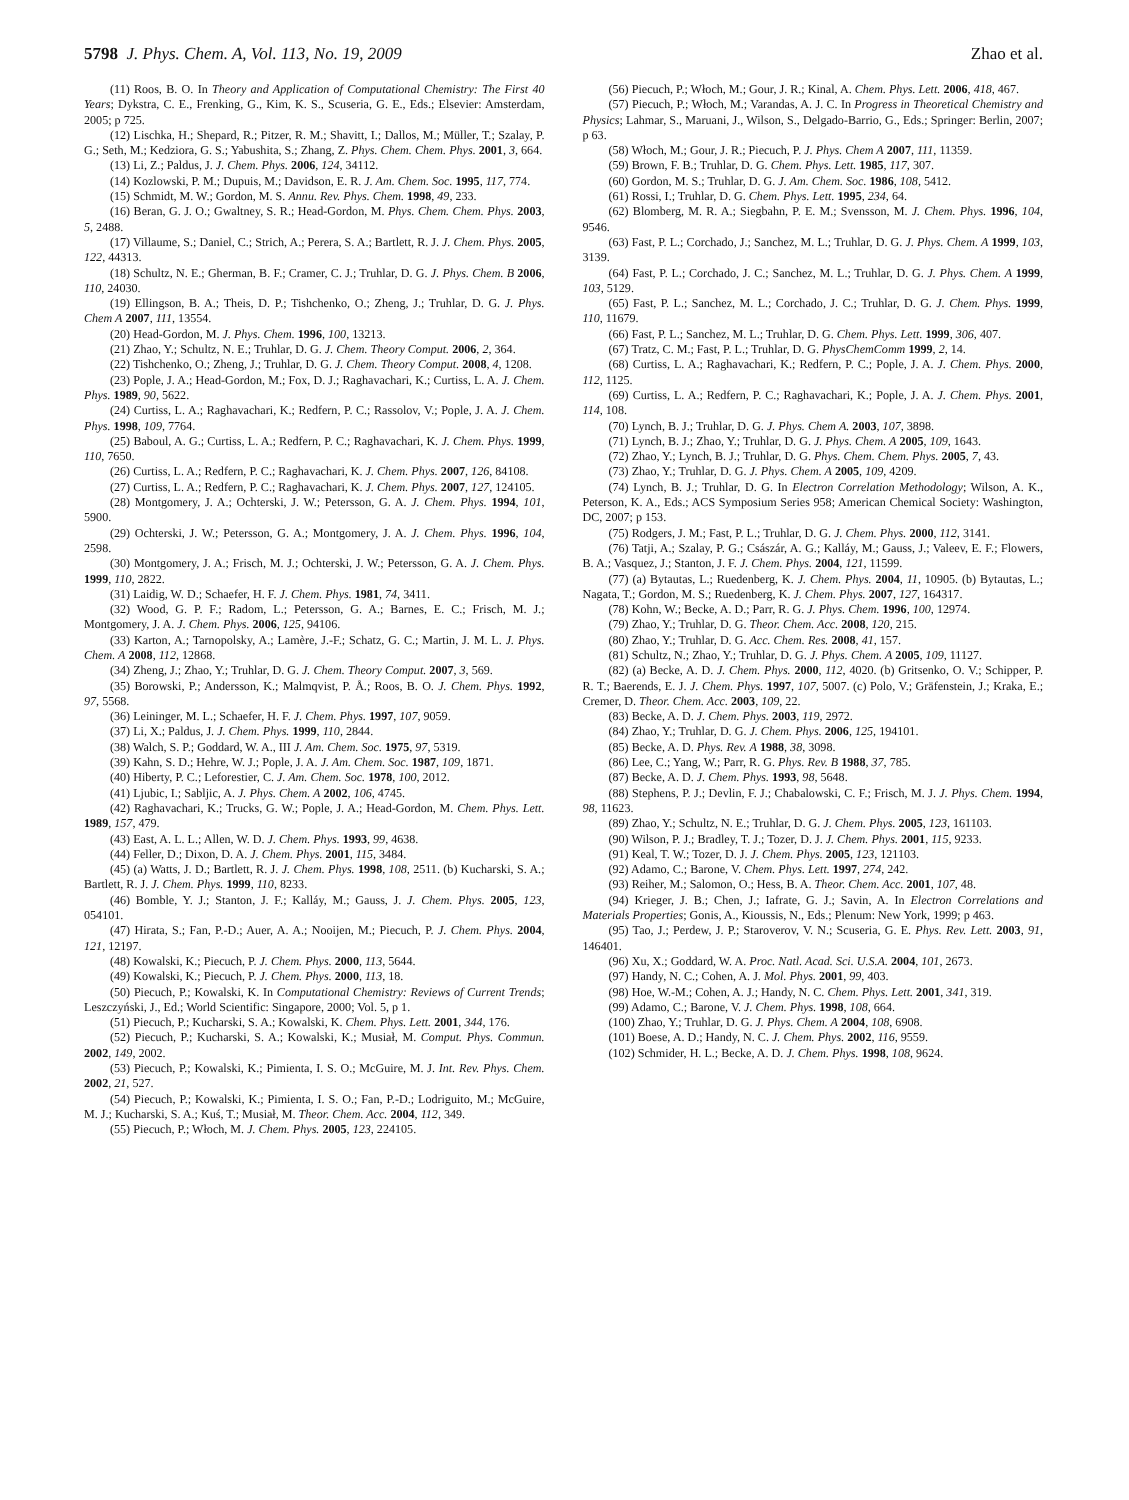5798 J. Phys. Chem. A, Vol. 113, No. 19, 2009
Zhao et al.
(11) Roos, B. O. In Theory and Application of Computational Chemistry: The First 40 Years; Dykstra, C. E., Frenking, G., Kim, K. S., Scuseria, G. E., Eds.; Elsevier: Amsterdam, 2005; p 725.
(12) Lischka, H.; Shepard, R.; Pitzer, R. M.; Shavitt, I.; Dallos, M.; Müller, T.; Szalay, P. G.; Seth, M.; Kedziora, G. S.; Yabushita, S.; Zhang, Z. Phys. Chem. Chem. Phys. 2001, 3, 664.
(13) Li, Z.; Paldus, J. J. Chem. Phys. 2006, 124, 34112.
(14) Kozlowski, P. M.; Dupuis, M.; Davidson, E. R. J. Am. Chem. Soc. 1995, 117, 774.
(15) Schmidt, M. W.; Gordon, M. S. Annu. Rev. Phys. Chem. 1998, 49, 233.
(16) Beran, G. J. O.; Gwaltney, S. R.; Head-Gordon, M. Phys. Chem. Chem. Phys. 2003, 5, 2488.
(17) Villaume, S.; Daniel, C.; Strich, A.; Perera, S. A.; Bartlett, R. J. J. Chem. Phys. 2005, 122, 44313.
(18) Schultz, N. E.; Gherman, B. F.; Cramer, C. J.; Truhlar, D. G. J. Phys. Chem. B 2006, 110, 24030.
(19) Ellingson, B. A.; Theis, D. P.; Tishchenko, O.; Zheng, J.; Truhlar, D. G. J. Phys. Chem A 2007, 111, 13554.
(20) Head-Gordon, M. J. Phys. Chem. 1996, 100, 13213.
(21) Zhao, Y.; Schultz, N. E.; Truhlar, D. G. J. Chem. Theory Comput. 2006, 2, 364.
(22) Tishchenko, O.; Zheng, J.; Truhlar, D. G. J. Chem. Theory Comput. 2008, 4, 1208.
(23) Pople, J. A.; Head-Gordon, M.; Fox, D. J.; Raghavachari, K.; Curtiss, L. A. J. Chem. Phys. 1989, 90, 5622.
(24) Curtiss, L. A.; Raghavachari, K.; Redfern, P. C.; Rassolov, V.; Pople, J. A. J. Chem. Phys. 1998, 109, 7764.
(25) Baboul, A. G.; Curtiss, L. A.; Redfern, P. C.; Raghavachari, K. J. Chem. Phys. 1999, 110, 7650.
(26) Curtiss, L. A.; Redfern, P. C.; Raghavachari, K. J. Chem. Phys. 2007, 126, 84108.
(27) Curtiss, L. A.; Redfern, P. C.; Raghavachari, K. J. Chem. Phys. 2007, 127, 124105.
(28) Montgomery, J. A.; Ochterski, J. W.; Petersson, G. A. J. Chem. Phys. 1994, 101, 5900.
(29) Ochterski, J. W.; Petersson, G. A.; Montgomery, J. A. J. Chem. Phys. 1996, 104, 2598.
(30) Montgomery, J. A.; Frisch, M. J.; Ochterski, J. W.; Petersson, G. A. J. Chem. Phys. 1999, 110, 2822.
(31) Laidig, W. D.; Schaefer, H. F. J. Chem. Phys. 1981, 74, 3411.
(32) Wood, G. P. F.; Radom, L.; Petersson, G. A.; Barnes, E. C.; Frisch, M. J.; Montgomery, J. A. J. Chem. Phys. 2006, 125, 94106.
(33) Karton, A.; Tarnopolsky, A.; Lamère, J.-F.; Schatz, G. C.; Martin, J. M. L. J. Phys. Chem. A 2008, 112, 12868.
(34) Zheng, J.; Zhao, Y.; Truhlar, D. G. J. Chem. Theory Comput. 2007, 3, 569.
(35) Borowski, P.; Andersson, K.; Malmqvist, P. Å.; Roos, B. O. J. Chem. Phys. 1992, 97, 5568.
(36) Leininger, M. L.; Schaefer, H. F. J. Chem. Phys. 1997, 107, 9059.
(37) Li, X.; Paldus, J. J. Chem. Phys. 1999, 110, 2844.
(38) Walch, S. P.; Goddard, W. A., III J. Am. Chem. Soc. 1975, 97, 5319.
(39) Kahn, S. D.; Hehre, W. J.; Pople, J. A. J. Am. Chem. Soc. 1987, 109, 1871.
(40) Hiberty, P. C.; Leforestier, C. J. Am. Chem. Soc. 1978, 100, 2012.
(41) Ljubic, I.; Sabljic, A. J. Phys. Chem. A 2002, 106, 4745.
(42) Raghavachari, K.; Trucks, G. W.; Pople, J. A.; Head-Gordon, M. Chem. Phys. Lett. 1989, 157, 479.
(43) East, A. L. L.; Allen, W. D. J. Chem. Phys. 1993, 99, 4638.
(44) Feller, D.; Dixon, D. A. J. Chem. Phys. 2001, 115, 3484.
(45) (a) Watts, J. D.; Bartlett, R. J. J. Chem. Phys. 1998, 108, 2511. (b) Kucharski, S. A.; Bartlett, R. J. J. Chem. Phys. 1999, 110, 8233.
(46) Bomble, Y. J.; Stanton, J. F.; Kalláy, M.; Gauss, J. J. Chem. Phys. 2005, 123, 054101.
(47) Hirata, S.; Fan, P.-D.; Auer, A. A.; Nooijen, M.; Piecuch, P. J. Chem. Phys. 2004, 121, 12197.
(48) Kowalski, K.; Piecuch, P. J. Chem. Phys. 2000, 113, 5644.
(49) Kowalski, K.; Piecuch, P. J. Chem. Phys. 2000, 113, 18.
(50) Piecuch, P.; Kowalski, K. In Computational Chemistry: Reviews of Current Trends; Leszczyński, J., Ed.; World Scientific: Singapore, 2000; Vol. 5, p 1.
(51) Piecuch, P.; Kucharski, S. A.; Kowalski, K. Chem. Phys. Lett. 2001, 344, 176.
(52) Piecuch, P.; Kucharski, S. A.; Kowalski, K.; Musiał, M. Comput. Phys. Commun. 2002, 149, 2002.
(53) Piecuch, P.; Kowalski, K.; Pimienta, I. S. O.; McGuire, M. J. Int. Rev. Phys. Chem. 2002, 21, 527.
(54) Piecuch, P.; Kowalski, K.; Pimienta, I. S. O.; Fan, P.-D.; Lodriguito, M.; McGuire, M. J.; Kucharski, S. A.; Kuś, T.; Musiał, M. Theor. Chem. Acc. 2004, 112, 349.
(55) Piecuch, P.; Włoch, M. J. Chem. Phys. 2005, 123, 224105.
(56) Piecuch, P.; Włoch, M.; Gour, J. R.; Kinal, A. Chem. Phys. Lett. 2006, 418, 467.
(57) Piecuch, P.; Włoch, M.; Varandas, A. J. C. In Progress in Theoretical Chemistry and Physics; Lahmar, S., Maruani, J., Wilson, S., Delgado-Barrio, G., Eds.; Springer: Berlin, 2007; p 63.
(58) Włoch, M.; Gour, J. R.; Piecuch, P. J. Phys. Chem A 2007, 111, 11359.
(59) Brown, F. B.; Truhlar, D. G. Chem. Phys. Lett. 1985, 117, 307.
(60) Gordon, M. S.; Truhlar, D. G. J. Am. Chem. Soc. 1986, 108, 5412.
(61) Rossi, I.; Truhlar, D. G. Chem. Phys. Lett. 1995, 234, 64.
(62) Blomberg, M. R. A.; Siegbahn, P. E. M.; Svensson, M. J. Chem. Phys. 1996, 104, 9546.
(63) Fast, P. L.; Corchado, J.; Sanchez, M. L.; Truhlar, D. G. J. Phys. Chem. A 1999, 103, 3139.
(64) Fast, P. L.; Corchado, J. C.; Sanchez, M. L.; Truhlar, D. G. J. Phys. Chem. A 1999, 103, 5129.
(65) Fast, P. L.; Sanchez, M. L.; Corchado, J. C.; Truhlar, D. G. J. Chem. Phys. 1999, 110, 11679.
(66) Fast, P. L.; Sanchez, M. L.; Truhlar, D. G. Chem. Phys. Lett. 1999, 306, 407.
(67) Tratz, C. M.; Fast, P. L.; Truhlar, D. G. PhysChemComm 1999, 2, 14.
(68) Curtiss, L. A.; Raghavachari, K.; Redfern, P. C.; Pople, J. A. J. Chem. Phys. 2000, 112, 1125.
(69) Curtiss, L. A.; Redfern, P. C.; Raghavachari, K.; Pople, J. A. J. Chem. Phys. 2001, 114, 108.
(70) Lynch, B. J.; Truhlar, D. G. J. Phys. Chem A. 2003, 107, 3898.
(71) Lynch, B. J.; Zhao, Y.; Truhlar, D. G. J. Phys. Chem. A 2005, 109, 1643.
(72) Zhao, Y.; Lynch, B. J.; Truhlar, D. G. Phys. Chem. Chem. Phys. 2005, 7, 43.
(73) Zhao, Y.; Truhlar, D. G. J. Phys. Chem. A 2005, 109, 4209.
(74) Lynch, B. J.; Truhlar, D. G. In Electron Correlation Methodology; Wilson, A. K., Peterson, K. A., Eds.; ACS Symposium Series 958; American Chemical Society: Washington, DC, 2007; p 153.
(75) Rodgers, J. M.; Fast, P. L.; Truhlar, D. G. J. Chem. Phys. 2000, 112, 3141.
(76) Tatji, A.; Szalay, P. G.; Császár, A. G.; Kalláy, M.; Gauss, J.; Valeev, E. F.; Flowers, B. A.; Vasquez, J.; Stanton, J. F. J. Chem. Phys. 2004, 121, 11599.
(77) (a) Bytautas, L.; Ruedenberg, K. J. Chem. Phys. 2004, 11, 10905. (b) Bytautas, L.; Nagata, T.; Gordon, M. S.; Ruedenberg, K. J. Chem. Phys. 2007, 127, 164317.
(78) Kohn, W.; Becke, A. D.; Parr, R. G. J. Phys. Chem. 1996, 100, 12974.
(79) Zhao, Y.; Truhlar, D. G. Theor. Chem. Acc. 2008, 120, 215.
(80) Zhao, Y.; Truhlar, D. G. Acc. Chem. Res. 2008, 41, 157.
(81) Schultz, N.; Zhao, Y.; Truhlar, D. G. J. Phys. Chem. A 2005, 109, 11127.
(82) (a) Becke, A. D. J. Chem. Phys. 2000, 112, 4020. (b) Gritsenko, O. V.; Schipper, P. R. T.; Baerends, E. J. J. Chem. Phys. 1997, 107, 5007. (c) Polo, V.; Gräfenstein, J.; Kraka, E.; Cremer, D. Theor. Chem. Acc. 2003, 109, 22.
(83) Becke, A. D. J. Chem. Phys. 2003, 119, 2972.
(84) Zhao, Y.; Truhlar, D. G. J. Chem. Phys. 2006, 125, 194101.
(85) Becke, A. D. Phys. Rev. A 1988, 38, 3098.
(86) Lee, C.; Yang, W.; Parr, R. G. Phys. Rev. B 1988, 37, 785.
(87) Becke, A. D. J. Chem. Phys. 1993, 98, 5648.
(88) Stephens, P. J.; Devlin, F. J.; Chabalowski, C. F.; Frisch, M. J. J. Phys. Chem. 1994, 98, 11623.
(89) Zhao, Y.; Schultz, N. E.; Truhlar, D. G. J. Chem. Phys. 2005, 123, 161103.
(90) Wilson, P. J.; Bradley, T. J.; Tozer, D. J. J. Chem. Phys. 2001, 115, 9233.
(91) Keal, T. W.; Tozer, D. J. J. Chem. Phys. 2005, 123, 121103.
(92) Adamo, C.; Barone, V. Chem. Phys. Lett. 1997, 274, 242.
(93) Reiher, M.; Salomon, O.; Hess, B. A. Theor. Chem. Acc. 2001, 107, 48.
(94) Krieger, J. B.; Chen, J.; Iafrate, G. J.; Savin, A. In Electron Correlations and Materials Properties; Gonis, A., Kioussis, N., Eds.; Plenum: New York, 1999; p 463.
(95) Tao, J.; Perdew, J. P.; Staroverov, V. N.; Scuseria, G. E. Phys. Rev. Lett. 2003, 91, 146401.
(96) Xu, X.; Goddard, W. A. Proc. Natl. Acad. Sci. U.S.A. 2004, 101, 2673.
(97) Handy, N. C.; Cohen, A. J. Mol. Phys. 2001, 99, 403.
(98) Hoe, W.-M.; Cohen, A. J.; Handy, N. C. Chem. Phys. Lett. 2001, 341, 319.
(99) Adamo, C.; Barone, V. J. Chem. Phys. 1998, 108, 664.
(100) Zhao, Y.; Truhlar, D. G. J. Phys. Chem. A 2004, 108, 6908.
(101) Boese, A. D.; Handy, N. C. J. Chem. Phys. 2002, 116, 9559.
(102) Schmider, H. L.; Becke, A. D. J. Chem. Phys. 1998, 108, 9624.